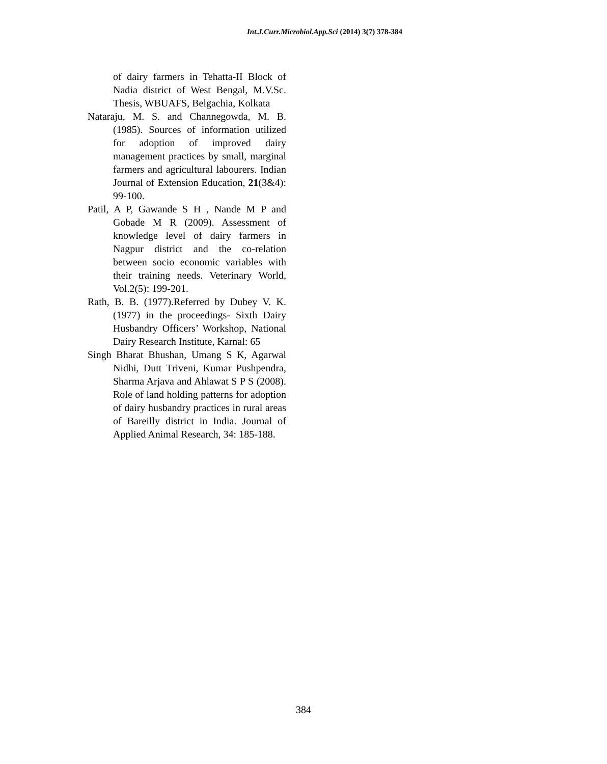Int.J.Curr.Microbiol.App.Sci (2014) 3(7) 378-384
of dairy farmers in Tehatta-II Block of Nadia district of West Bengal, M.V.Sc. Thesis, WBUAFS, Belgachia, Kolkata
Nataraju, M. S. and Channegowda, M. B. (1985). Sources of information utilized for adoption of improved dairy management practices by small, marginal farmers and agricultural labourers. Indian Journal of Extension Education, 21(3&4): 99-100.
Patil, A P, Gawande S H , Nande M P and Gobade M R (2009). Assessment of knowledge level of dairy farmers in Nagpur district and the co-relation between socio economic variables with their training needs. Veterinary World, Vol.2(5): 199-201.
Rath, B. B. (1977).Referred by Dubey V. K. (1977) in the proceedings- Sixth Dairy Husbandry Officers’ Workshop, National Dairy Research Institute, Karnal: 65
Singh Bharat Bhushan, Umang S K, Agarwal Nidhi, Dutt Triveni, Kumar Pushpendra, Sharma Arjava and Ahlawat S P S (2008). Role of land holding patterns for adoption of dairy husbandry practices in rural areas of Bareilly district in India. Journal of Applied Animal Research, 34: 185-188.
384